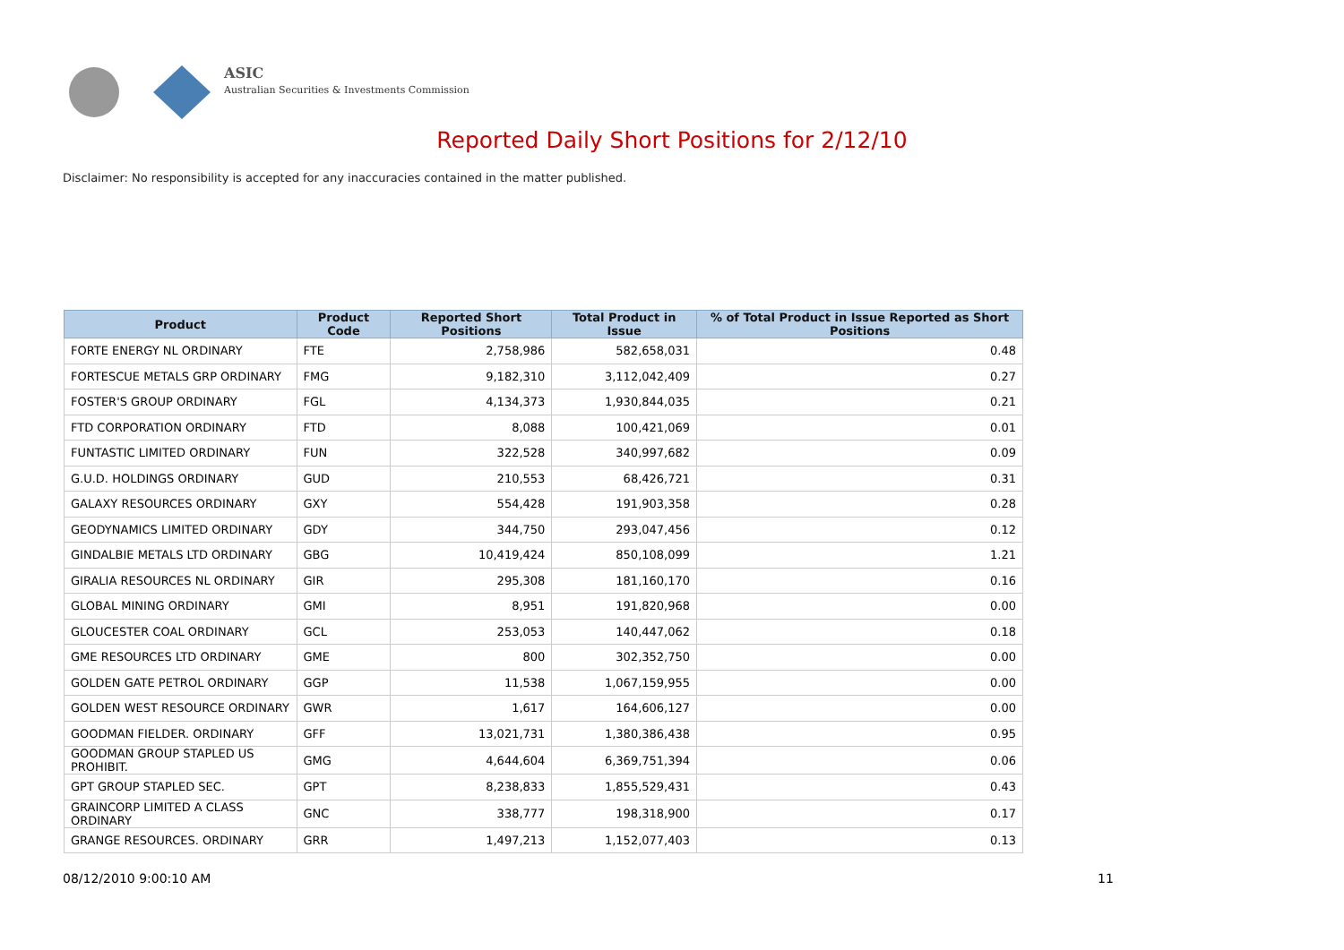ASIC
Australian Securities & Investments Commission
Reported Daily Short Positions for 2/12/10
Disclaimer: No responsibility is accepted for any inaccuracies contained in the matter published.
| Product | Product Code | Reported Short Positions | Total Product in Issue | % of Total Product in Issue Reported as Short Positions |
| --- | --- | --- | --- | --- |
| FORTE ENERGY NL ORDINARY | FTE | 2,758,986 | 582,658,031 | 0.48 |
| FORTESCUE METALS GRP ORDINARY | FMG | 9,182,310 | 3,112,042,409 | 0.27 |
| FOSTER'S GROUP ORDINARY | FGL | 4,134,373 | 1,930,844,035 | 0.21 |
| FTD CORPORATION ORDINARY | FTD | 8,088 | 100,421,069 | 0.01 |
| FUNTASTIC LIMITED ORDINARY | FUN | 322,528 | 340,997,682 | 0.09 |
| G.U.D. HOLDINGS ORDINARY | GUD | 210,553 | 68,426,721 | 0.31 |
| GALAXY RESOURCES ORDINARY | GXY | 554,428 | 191,903,358 | 0.28 |
| GEODYNAMICS LIMITED ORDINARY | GDY | 344,750 | 293,047,456 | 0.12 |
| GINDALBIE METALS LTD ORDINARY | GBG | 10,419,424 | 850,108,099 | 1.21 |
| GIRALIA RESOURCES NL ORDINARY | GIR | 295,308 | 181,160,170 | 0.16 |
| GLOBAL MINING ORDINARY | GMI | 8,951 | 191,820,968 | 0.00 |
| GLOUCESTER COAL ORDINARY | GCL | 253,053 | 140,447,062 | 0.18 |
| GME RESOURCES LTD ORDINARY | GME | 800 | 302,352,750 | 0.00 |
| GOLDEN GATE PETROL ORDINARY | GGP | 11,538 | 1,067,159,955 | 0.00 |
| GOLDEN WEST RESOURCE ORDINARY | GWR | 1,617 | 164,606,127 | 0.00 |
| GOODMAN FIELDER. ORDINARY | GFF | 13,021,731 | 1,380,386,438 | 0.95 |
| GOODMAN GROUP STAPLED US PROHIBIT. | GMG | 4,644,604 | 6,369,751,394 | 0.06 |
| GPT GROUP STAPLED SEC. | GPT | 8,238,833 | 1,855,529,431 | 0.43 |
| GRAINCORP LIMITED A CLASS ORDINARY | GNC | 338,777 | 198,318,900 | 0.17 |
| GRANGE RESOURCES. ORDINARY | GRR | 1,497,213 | 1,152,077,403 | 0.13 |
08/12/2010 9:00:10 AM 11